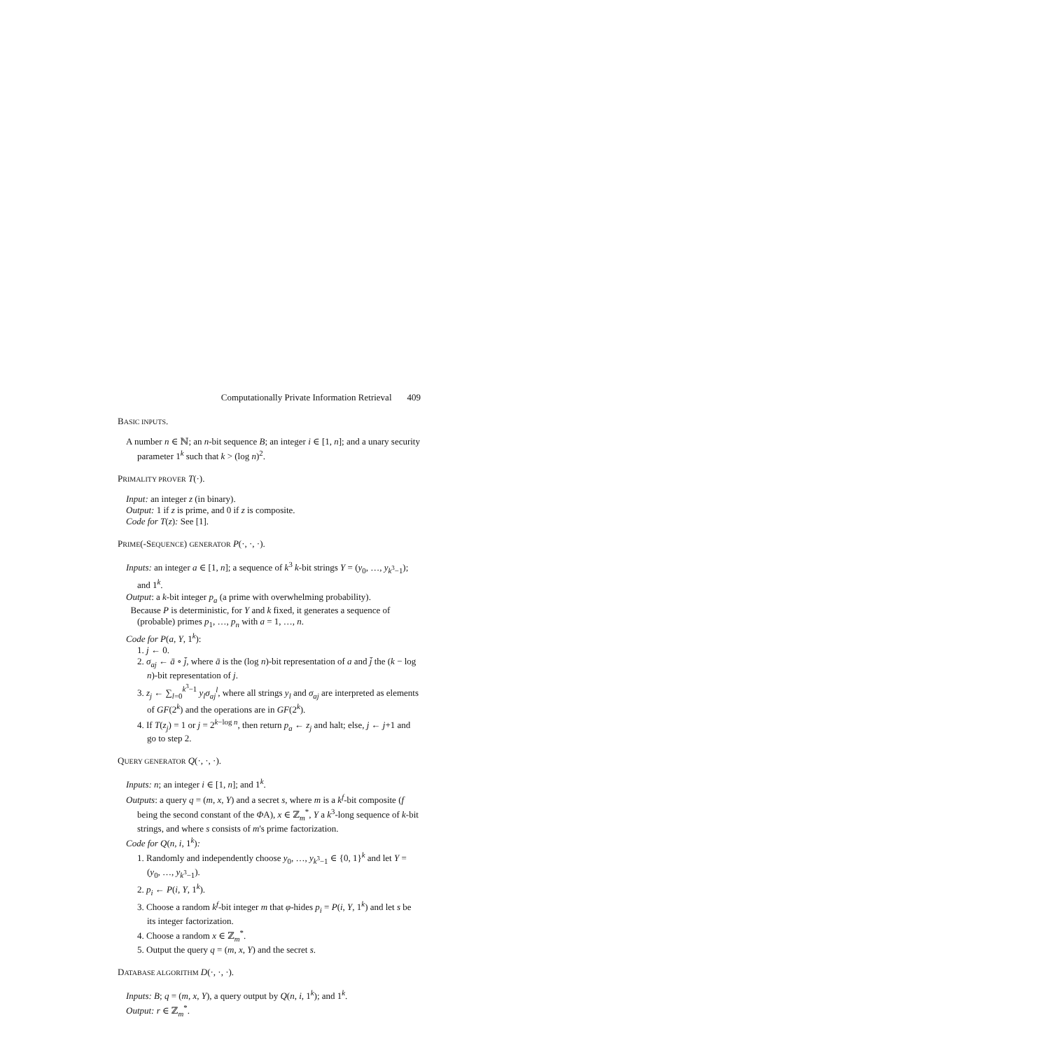Computationally Private Information Retrieval 409
BASIC INPUTS.
A number n ∈ ℕ; an n-bit sequence B; an integer i ∈ [1, n]; and a unary security parameter 1<sup>k</sup> such that k > (log n)<sup>2</sup>.
PRIMALITY PROVER T(·).
Input: an integer z (in binary).
Output: 1 if z is prime, and 0 if z is composite.
Code for T(z): See [1].
PRIME(-SEQUENCE) GENERATOR P(·, ·, ·).
Inputs: an integer a ∈ [1, n]; a sequence of k<sup>3</sup> k-bit strings Y = (y<sub>0</sub>, …, y<sub>k<sup>3</sup>−1</sub>); and 1<sup>k</sup>.
Output: a k-bit integer p<sub>a</sub> (a prime with overwhelming probability).
Because P is deterministic, for Y and k fixed, it generates a sequence of (probable) primes p<sub>1</sub>, …, p<sub>n</sub> with a = 1, …, n.
Code for P(a, Y, 1<sup>k</sup>):
1. j ← 0.
2. σ<sub>aj</sub> ← ā ∘ j̄, where ā is the (log n)-bit representation of a and j̄ the (k − log n)-bit representation of j.
3. z<sub>j</sub> ← ∑<sub>l=0</sub><sup>k<sup>3</sup>−1</sup> y<sub>l</sub>σ<sub>aj</sub><sup>l</sup>, where all strings y<sub>l</sub> and σ<sub>aj</sub> are interpreted as elements of GF(2<sup>k</sup>) and the operations are in GF(2<sup>k</sup>).
4. If T(z<sub>j</sub>) = 1 or j = 2<sup>k−log n</sup>, then return p<sub>a</sub> ← z<sub>j</sub> and halt; else, j ← j+1 and go to step 2.
QUERY GENERATOR Q(·, ·, ·).
Inputs: n; an integer i ∈ [1, n]; and 1<sup>k</sup>.
Outputs: a query q = (m, x, Y) and a secret s, where m is a k<sup>f</sup>-bit composite (f being the second constant of the ΦA), x ∈ ℤ<sub>m</sub><sup>*</sup>, Y a k<sup>3</sup>-long sequence of k-bit strings, and where s consists of m's prime factorization.
Code for Q(n, i, 1<sup>k</sup>):
1. Randomly and independently choose y<sub>0</sub>, …, y<sub>k<sup>3</sup>−1</sub> ∈ {0, 1}<sup>k</sup> and let Y = (y<sub>0</sub>, …, y<sub>k<sup>3</sup>−1</sub>).
2. p<sub>i</sub> ← P(i, Y, 1<sup>k</sup>).
3. Choose a random k<sup>f</sup>-bit integer m that φ-hides p<sub>i</sub> = P(i, Y, 1<sup>k</sup>) and let s be its integer factorization.
4. Choose a random x ∈ ℤ<sub>m</sub><sup>*</sup>.
5. Output the query q = (m, x, Y) and the secret s.
DATABASE ALGORITHM D(·, ·, ·).
Inputs: B; q = (m, x, Y), a query output by Q(n, i, 1<sup>k</sup>); and 1<sup>k</sup>.
Output: r ∈ ℤ<sub>m</sub><sup>*</sup>.